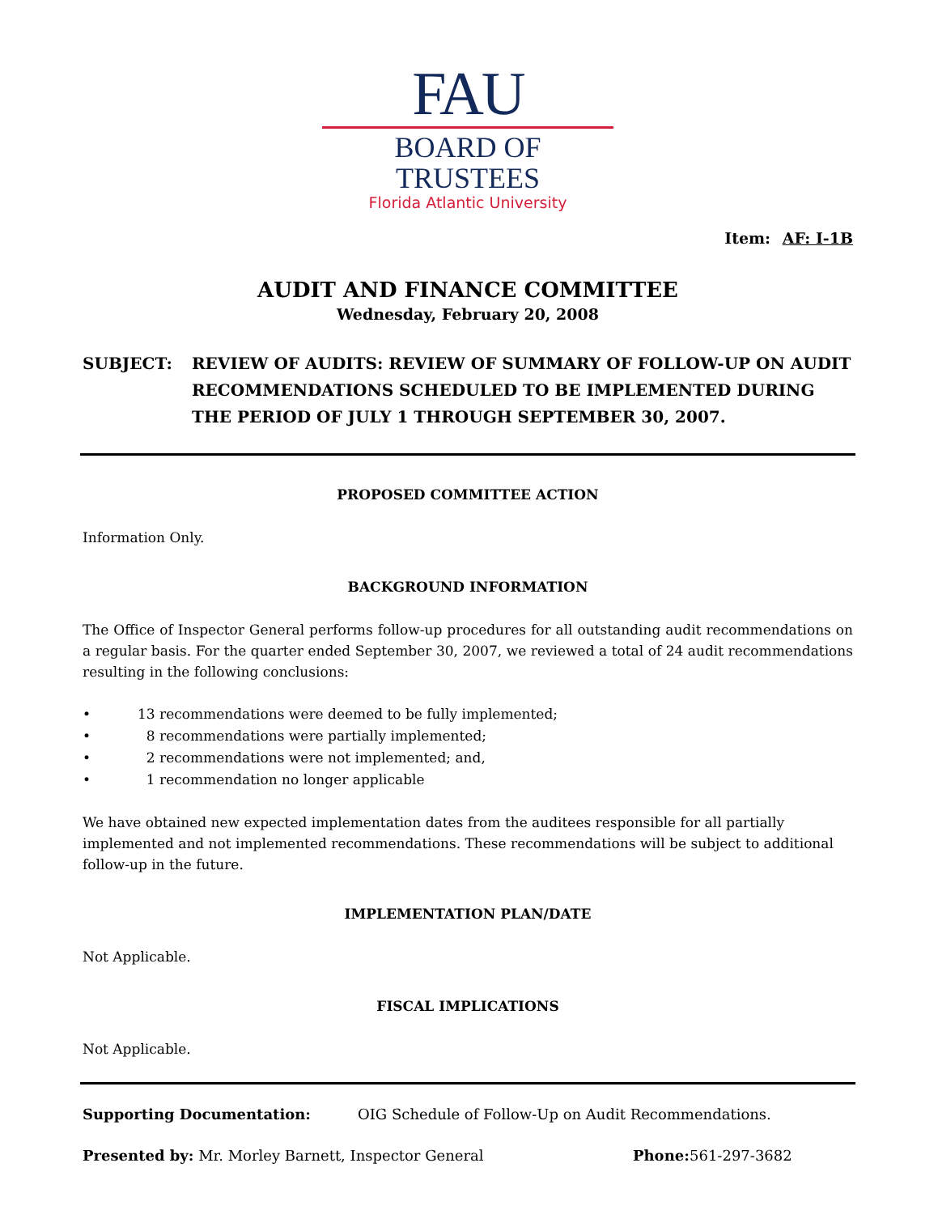FAU
BOARD OF TRUSTEES
Florida Atlantic University
Item: AF: I-1B
AUDIT AND FINANCE COMMITTEE
Wednesday, February 20, 2008
SUBJECT: REVIEW OF AUDITS: REVIEW OF SUMMARY OF FOLLOW-UP ON AUDIT RECOMMENDATIONS SCHEDULED TO BE IMPLEMENTED DURING THE PERIOD OF JULY 1 THROUGH SEPTEMBER 30, 2007.
PROPOSED COMMITTEE ACTION
Information Only.
BACKGROUND INFORMATION
The Office of Inspector General performs follow-up procedures for all outstanding audit recommendations on a regular basis. For the quarter ended September 30, 2007, we reviewed a total of 24 audit recommendations resulting in the following conclusions:
• 13 recommendations were deemed to be fully implemented;
• 8 recommendations were partially implemented;
• 2 recommendations were not implemented; and,
• 1 recommendation no longer applicable
We have obtained new expected implementation dates from the auditees responsible for all partially implemented and not implemented recommendations. These recommendations will be subject to additional follow-up in the future.
IMPLEMENTATION PLAN/DATE
Not Applicable.
FISCAL IMPLICATIONS
Not Applicable.
Supporting Documentation: OIG Schedule of Follow-Up on Audit Recommendations.
Presented by: Mr. Morley Barnett, Inspector General Phone: 561-297-3682